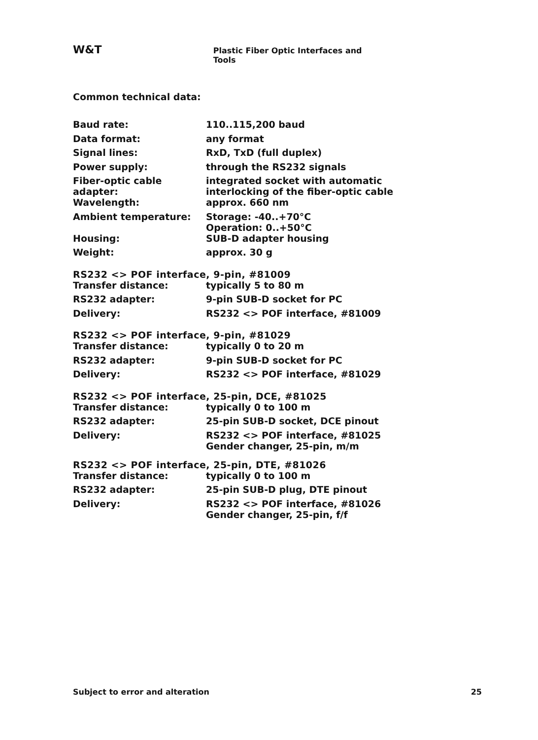W&T Plastic Fiber Optic Interfaces and Tools
Common technical data:
| Baud rate: | 110..115,200 baud |
| Data format: | any format |
| Signal lines: | RxD, TxD (full duplex) |
| Power supply: | through the RS232 signals |
| Fiber-optic cable adapter: | integrated socket with automatic interlocking of the fiber-optic cable |
| Wavelength: | approx. 660 nm |
| Ambient temperature: | Storage: -40..+70°C Operation: 0..+50°C |
| Housing: | SUB-D adapter housing |
| Weight: | approx. 30 g |
RS232 <> POF interface, 9-pin, #81009
| Transfer distance: | typically 5 to 80 m |
| RS232 adapter: | 9-pin SUB-D socket for PC |
| Delivery: | RS232 <> POF interface, #81009 |
RS232 <> POF interface, 9-pin, #81029
| Transfer distance: | typically 0 to 20 m |
| RS232 adapter: | 9-pin SUB-D socket for PC |
| Delivery: | RS232 <> POF interface, #81029 |
RS232 <> POF interface, 25-pin, DCE, #81025
| Transfer distance: | typically 0 to 100 m |
| RS232 adapter: | 25-pin SUB-D socket, DCE pinout |
| Delivery: | RS232 <> POF interface, #81025 Gender changer, 25-pin, m/m |
RS232 <> POF interface, 25-pin, DTE, #81026
| Transfer distance: | typically 0 to 100 m |
| RS232 adapter: | 25-pin SUB-D plug, DTE pinout |
| Delivery: | RS232 <> POF interface, #81026 Gender changer, 25-pin, f/f |
Subject to error and alteration 25